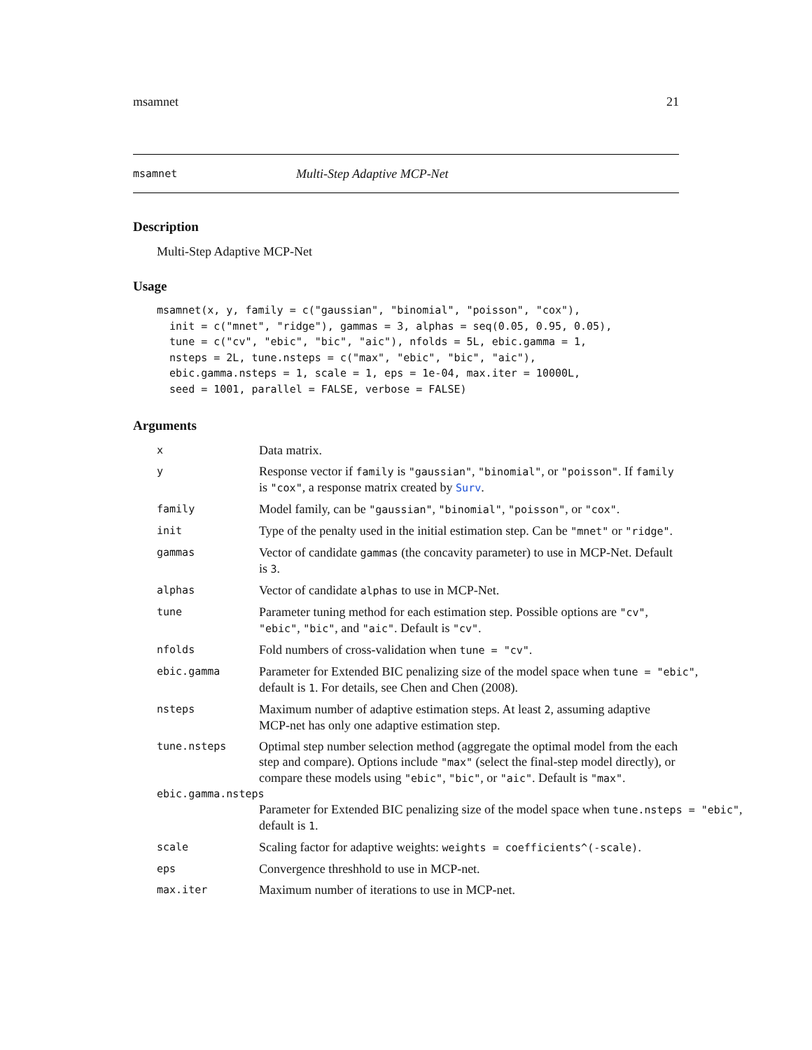msamnet 21
msamnet Multi-Step Adaptive MCP-Net
Description
Multi-Step Adaptive MCP-Net
Usage
msamnet(x, y, family = c("gaussian", "binomial", "poisson", "cox"),
  init = c("mnet", "ridge"), gammas = 3, alphas = seq(0.05, 0.95, 0.05),
  tune = c("cv", "ebic", "bic", "aic"), nfolds = 5L, ebic.gamma = 1,
  nsteps = 2L, tune.nsteps = c("max", "ebic", "bic", "aic"),
  ebic.gamma.nsteps = 1, scale = 1, eps = 1e-04, max.iter = 10000L,
  seed = 1001, parallel = FALSE, verbose = FALSE)
Arguments
x Data matrix.
y Response vector if family is "gaussian", "binomial", or "poisson". If family is "cox", a response matrix created by Surv.
family Model family, can be "gaussian", "binomial", "poisson", or "cox".
init Type of the penalty used in the initial estimation step. Can be "mnet" or "ridge".
gammas Vector of candidate gammas (the concavity parameter) to use in MCP-Net. Default is 3.
alphas Vector of candidate alphas to use in MCP-Net.
tune Parameter tuning method for each estimation step. Possible options are "cv", "ebic", "bic", and "aic". Default is "cv".
nfolds Fold numbers of cross-validation when tune = "cv".
ebic.gamma Parameter for Extended BIC penalizing size of the model space when tune = "ebic", default is 1. For details, see Chen and Chen (2008).
nsteps Maximum number of adaptive estimation steps. At least 2, assuming adaptive MCP-net has only one adaptive estimation step.
tune.nsteps Optimal step number selection method (aggregate the optimal model from the each step and compare). Options include "max" (select the final-step model directly), or compare these models using "ebic", "bic", or "aic". Default is "max".
ebic.gamma.nsteps
Parameter for Extended BIC penalizing size of the model space when tune.nsteps = "ebic", default is 1.
scale Scaling factor for adaptive weights: weights = coefficients^(-scale).
eps Convergence threshhold to use in MCP-net.
max.iter Maximum number of iterations to use in MCP-net.